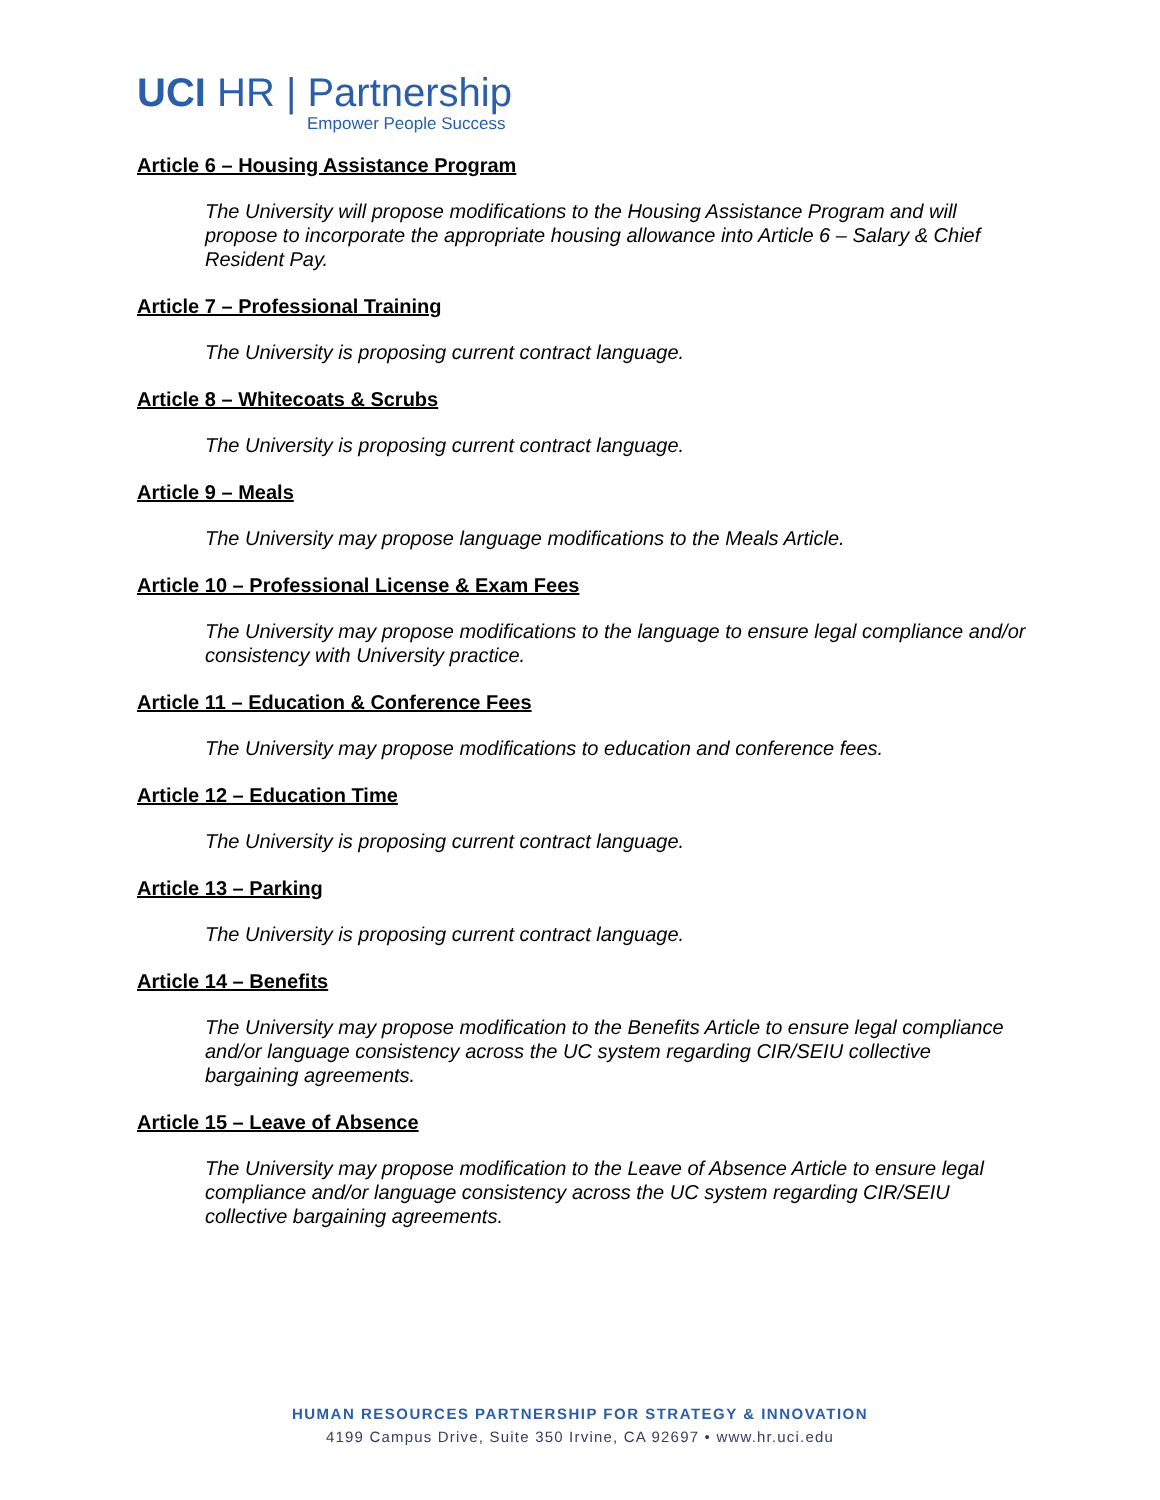UCI HR | Partnership
Empower People Success
Article 6 – Housing Assistance Program
The University will propose modifications to the Housing Assistance Program and will propose to incorporate the appropriate housing allowance into Article 6 – Salary & Chief Resident Pay.
Article 7 – Professional Training
The University is proposing current contract language.
Article 8 – Whitecoats & Scrubs
The University is proposing current contract language.
Article 9 – Meals
The University may propose language modifications to the Meals Article.
Article 10 – Professional License & Exam Fees
The University may propose modifications to the language to ensure legal compliance and/or consistency with University practice.
Article 11 – Education & Conference Fees
The University may propose modifications to education and conference fees.
Article 12 – Education Time
The University is proposing current contract language.
Article 13 – Parking
The University is proposing current contract language.
Article 14 – Benefits
The University may propose modification to the Benefits Article to ensure legal compliance and/or language consistency across the UC system regarding CIR/SEIU collective bargaining agreements.
Article 15 – Leave of Absence
The University may propose modification to the Leave of Absence Article to ensure legal compliance and/or language consistency across the UC system regarding CIR/SEIU collective bargaining agreements.
HUMAN RESOURCES PARTNERSHIP FOR STRATEGY & INNOVATION
4199 Campus Drive, Suite 350 Irvine, CA 92697 • www.hr.uci.edu